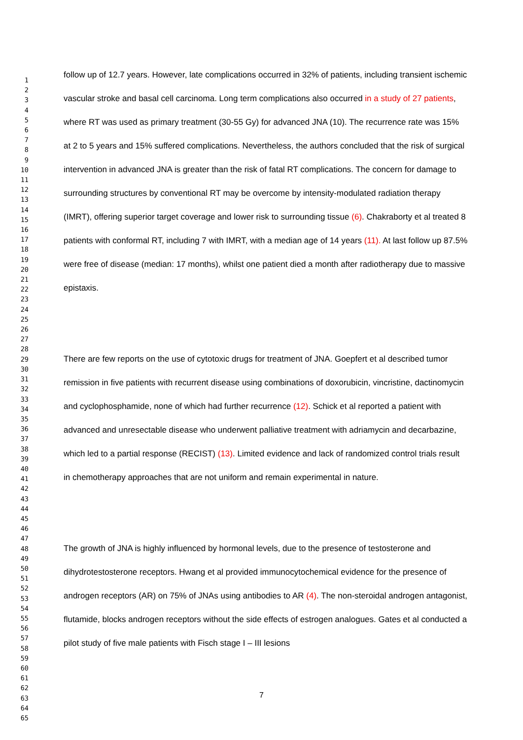1
2
3
4
5
6
7
8
9
10
11
12
13
14
15
16
17
18
19
20
21
22
23
24
25
26
27
28
29
30
31
32
33
34
35
36
37
38
39
40
41
42
43
44
45
46
47
48
49
50
51
52
53
54
55
56
57
58
59
60
61
62
63
64
65
follow up of 12.7 years. However, late complications occurred in 32% of patients, including transient ischemic vascular stroke and basal cell carcinoma. Long term complications also occurred in a study of 27 patients, where RT was used as primary treatment (30-55 Gy) for advanced JNA (10). The recurrence rate was 15% at 2 to 5 years and 15% suffered complications. Nevertheless, the authors concluded that the risk of surgical intervention in advanced JNA is greater than the risk of fatal RT complications. The concern for damage to surrounding structures by conventional RT may be overcome by intensity-modulated radiation therapy (IMRT), offering superior target coverage and lower risk to surrounding tissue (6). Chakraborty et al treated 8 patients with conformal RT, including 7 with IMRT, with a median age of 14 years (11). At last follow up 87.5% were free of disease (median: 17 months), whilst one patient died a month after radiotherapy due to massive epistaxis.
There are few reports on the use of cytotoxic drugs for treatment of JNA. Goepfert et al described tumor remission in five patients with recurrent disease using combinations of doxorubicin, vincristine, dactinomycin and cyclophosphamide, none of which had further recurrence (12). Schick et al reported a patient with advanced and unresectable disease who underwent palliative treatment with adriamycin and decarbazine, which led to a partial response (RECIST) (13). Limited evidence and lack of randomized control trials result in chemotherapy approaches that are not uniform and remain experimental in nature.
The growth of JNA is highly influenced by hormonal levels, due to the presence of testosterone and dihydrotestosterone receptors. Hwang et al provided immunocytochemical evidence for the presence of androgen receptors (AR) on 75% of JNAs using antibodies to AR (4). The non-steroidal androgen antagonist, flutamide, blocks androgen receptors without the side effects of estrogen analogues. Gates et al conducted a pilot study of five male patients with Fisch stage I – III lesions
7